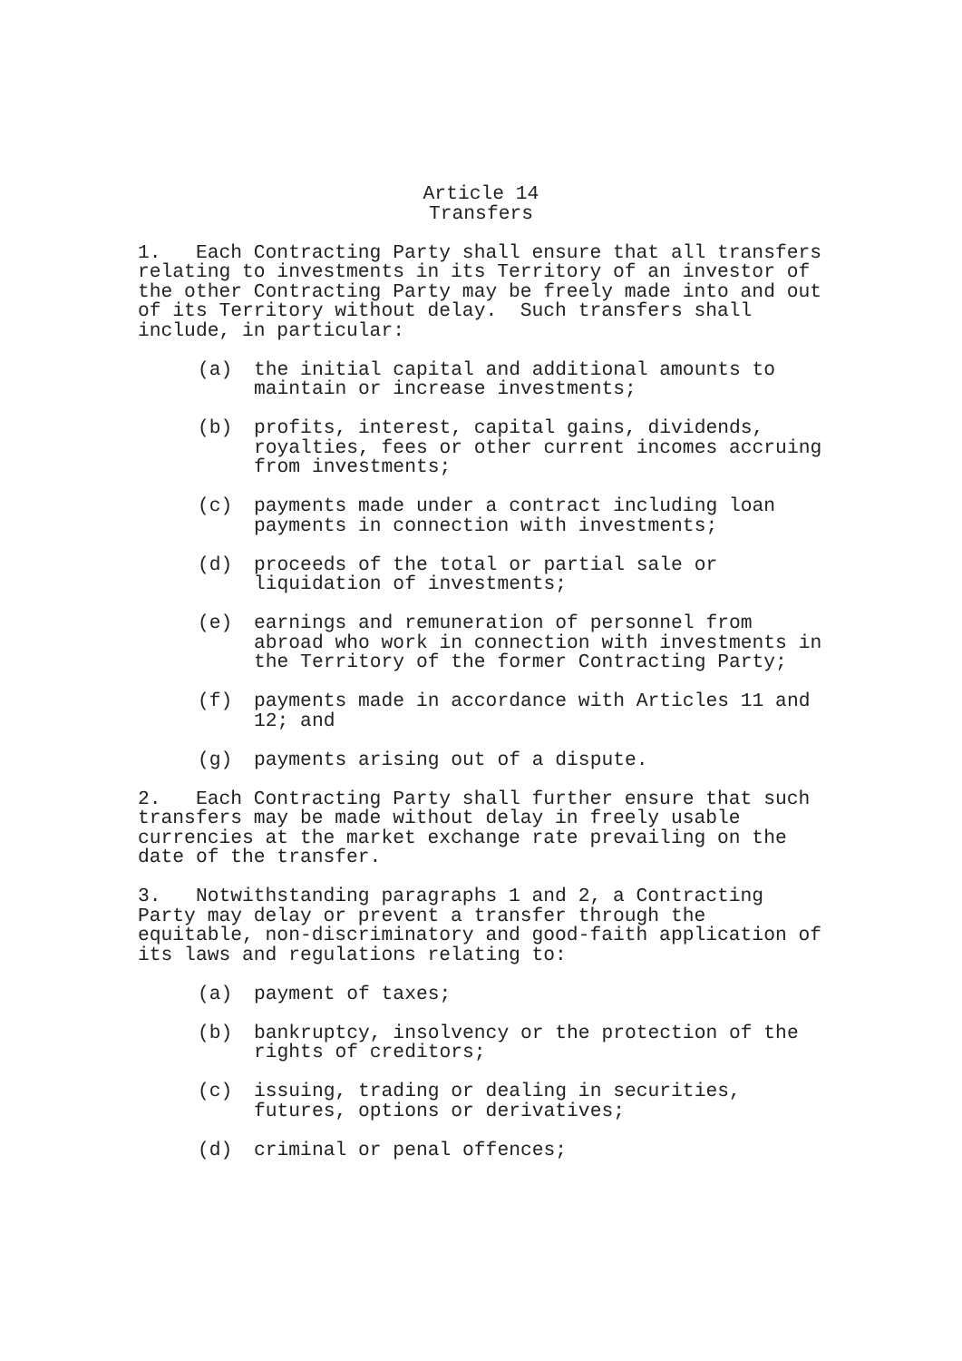Article 14
Transfers
1. Each Contracting Party shall ensure that all transfers relating to investments in its Territory of an investor of the other Contracting Party may be freely made into and out of its Territory without delay. Such transfers shall include, in particular:
(a) the initial capital and additional amounts to maintain or increase investments;
(b) profits, interest, capital gains, dividends, royalties, fees or other current incomes accruing from investments;
(c) payments made under a contract including loan payments in connection with investments;
(d) proceeds of the total or partial sale or liquidation of investments;
(e) earnings and remuneration of personnel from abroad who work in connection with investments in the Territory of the former Contracting Party;
(f) payments made in accordance with Articles 11 and 12; and
(g) payments arising out of a dispute.
2. Each Contracting Party shall further ensure that such transfers may be made without delay in freely usable currencies at the market exchange rate prevailing on the date of the transfer.
3. Notwithstanding paragraphs 1 and 2, a Contracting Party may delay or prevent a transfer through the equitable, non-discriminatory and good-faith application of its laws and regulations relating to:
(a) payment of taxes;
(b) bankruptcy, insolvency or the protection of the rights of creditors;
(c) issuing, trading or dealing in securities, futures, options or derivatives;
(d) criminal or penal offences;